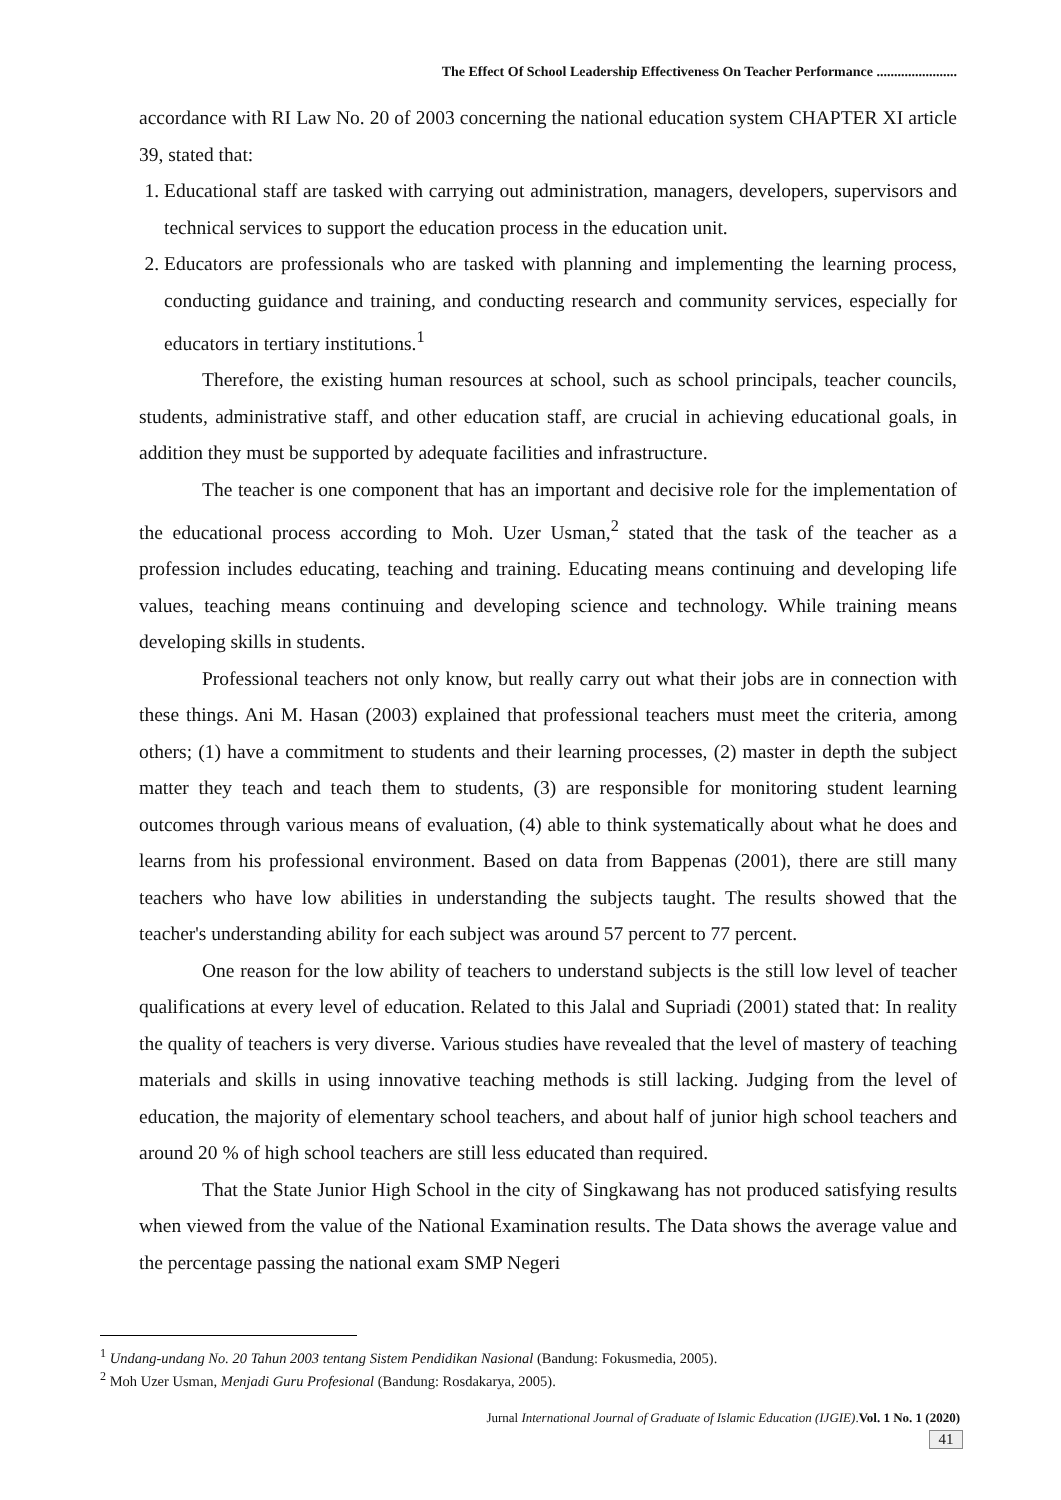The Effect Of School Leadership Effectiveness On Teacher Performance .......................
accordance with RI Law No. 20 of 2003 concerning the national education system CHAPTER XI article 39, stated that:
1. Educational staff are tasked with carrying out administration, managers, developers, supervisors and technical services to support the education process in the education unit.
2. Educators are professionals who are tasked with planning and implementing the learning process, conducting guidance and training, and conducting research and community services, especially for educators in tertiary institutions.<sup>1</sup>
Therefore, the existing human resources at school, such as school principals, teacher councils, students, administrative staff, and other education staff, are crucial in achieving educational goals, in addition they must be supported by adequate facilities and infrastructure.
The teacher is one component that has an important and decisive role for the implementation of the educational process according to Moh. Uzer Usman,<sup>2</sup> stated that the task of the teacher as a profession includes educating, teaching and training. Educating means continuing and developing life values, teaching means continuing and developing science and technology. While training means developing skills in students.
Professional teachers not only know, but really carry out what their jobs are in connection with these things. Ani M. Hasan (2003) explained that professional teachers must meet the criteria, among others; (1) have a commitment to students and their learning processes, (2) master in depth the subject matter they teach and teach them to students, (3) are responsible for monitoring student learning outcomes through various means of evaluation, (4) able to think systematically about what he does and learns from his professional environment. Based on data from Bappenas (2001), there are still many teachers who have low abilities in understanding the subjects taught. The results showed that the teacher's understanding ability for each subject was around 57 percent to 77 percent.
One reason for the low ability of teachers to understand subjects is the still low level of teacher qualifications at every level of education. Related to this Jalal and Supriadi (2001) stated that: In reality the quality of teachers is very diverse. Various studies have revealed that the level of mastery of teaching materials and skills in using innovative teaching methods is still lacking. Judging from the level of education, the majority of elementary school teachers, and about half of junior high school teachers and around 20 % of high school teachers are still less educated than required.
That the State Junior High School in the city of Singkawang has not produced satisfying results when viewed from the value of the National Examination results. The Data shows the average value and the percentage passing the national exam SMP Negeri
<sup>1</sup> Undang-undang No. 20 Tahun 2003 tentang Sistem Pendidikan Nasional (Bandung: Fokusmedia, 2005).
<sup>2</sup> Moh Uzer Usman, Menjadi Guru Profesional (Bandung: Rosdakarya, 2005).
Jurnal International Journal of Graduate of Islamic Education (IJGIE).Vol. 1 No. 1 (2020)
41